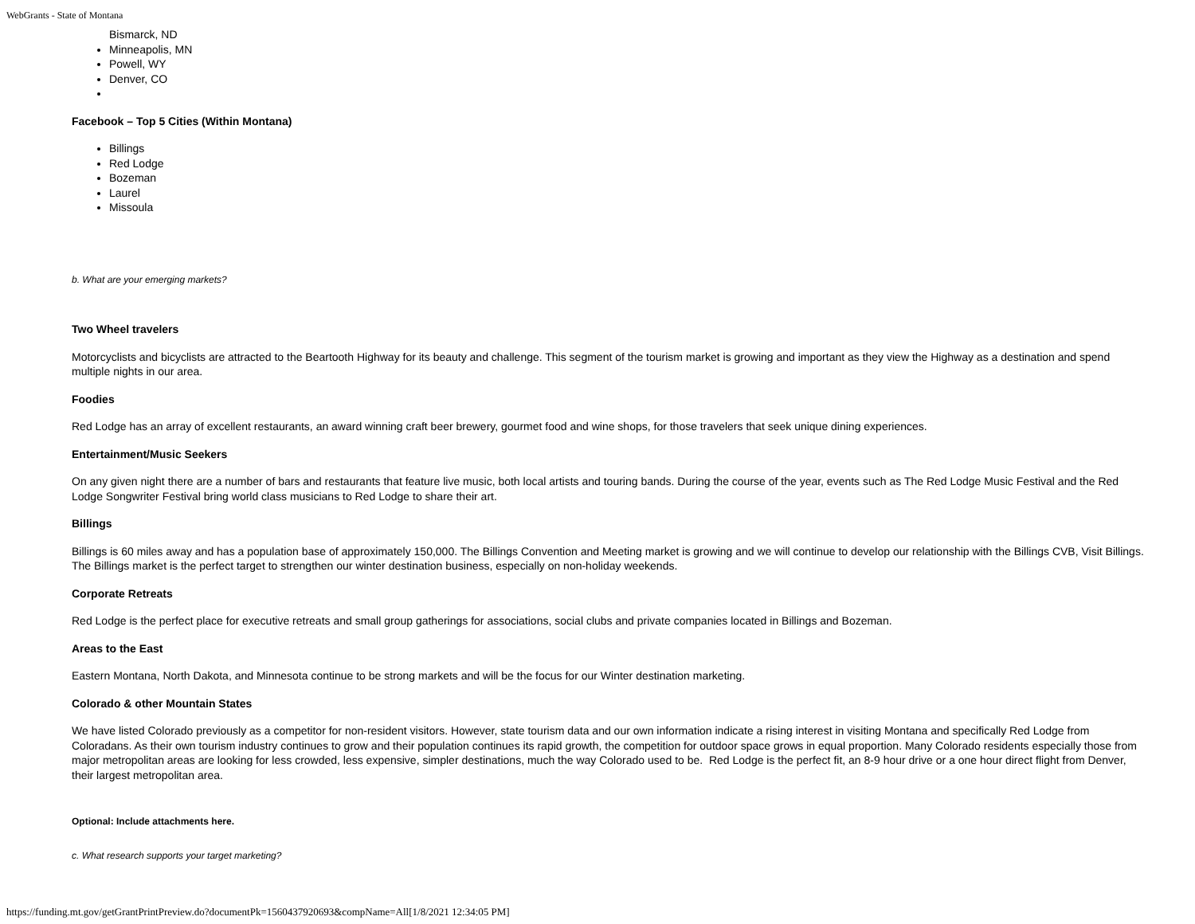WebGrants - State of Montana
Bismarck, ND
Minneapolis, MN
Powell, WY
Denver, CO
Facebook – Top 5 Cities (Within Montana)
Billings
Red Lodge
Bozeman
Laurel
Missoula
b. What are your emerging markets?
Two Wheel travelers
Motorcyclists and bicyclists are attracted to the Beartooth Highway for its beauty and challenge. This segment of the tourism market is growing and important as they view the Highway as a destination and spend multiple nights in our area.
Foodies
Red Lodge has an array of excellent restaurants, an award winning craft beer brewery, gourmet food and wine shops, for those travelers that seek unique dining experiences.
Entertainment/Music Seekers
On any given night there are a number of bars and restaurants that feature live music, both local artists and touring bands. During the course of the year, events such as The Red Lodge Music Festival and the Red Lodge Songwriter Festival bring world class musicians to Red Lodge to share their art.
Billings
Billings is 60 miles away and has a population base of approximately 150,000. The Billings Convention and Meeting market is growing and we will continue to develop our relationship with the Billings CVB, Visit Billings. The Billings market is the perfect target to strengthen our winter destination business, especially on non-holiday weekends.
Corporate Retreats
Red Lodge is the perfect place for executive retreats and small group gatherings for associations, social clubs and private companies located in Billings and Bozeman.
Areas to the East
Eastern Montana, North Dakota, and Minnesota continue to be strong markets and will be the focus for our Winter destination marketing.
Colorado & other Mountain States
We have listed Colorado previously as a competitor for non-resident visitors. However, state tourism data and our own information indicate a rising interest in visiting Montana and specifically Red Lodge from Coloradans. As their own tourism industry continues to grow and their population continues its rapid growth, the competition for outdoor space grows in equal proportion. Many Colorado residents especially those from major metropolitan areas are looking for less crowded, less expensive, simpler destinations, much the way Colorado used to be. Red Lodge is the perfect fit, an 8-9 hour drive or a one hour direct flight from Denver, their largest metropolitan area.
Optional: Include attachments here.
c. What research supports your target marketing?
https://funding.mt.gov/getGrantPrintPreview.do?documentPk=1560437920693&compName=All[1/8/2021 12:34:05 PM]